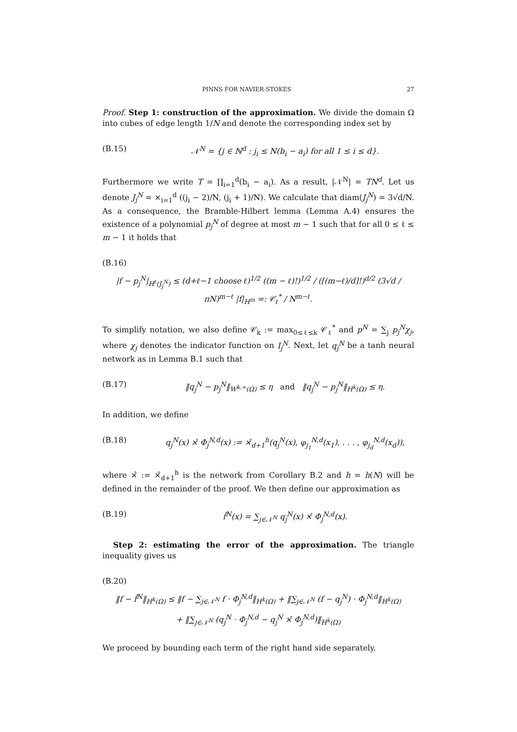PINNS FOR NAVIER-STOKES 27
Proof. Step 1: construction of the approximation. We divide the domain Ω into cubes of edge length 1/N and denote the corresponding index set by
(B.15) 𝒩<sup>N</sup> = {j ∈ ℕ<sup>d</sup> : j<sub>i</sub> ≤ N(b<sub>i</sub> − a<sub>i</sub>) for all 1 ≤ i ≤ d}.
Furthermore we write T = ∏<sub>i=1</sub><sup>d</sup>(b<sub>i</sub> − a<sub>i</sub>). As a result, |𝒩<sup>N</sup>| = TN<sup>d</sup>. Let us denote J<sub>j</sub><sup>N</sup> = ×<sub>i=1</sub><sup>d</sup> ((j<sub>i</sub> − 2)/N, (j<sub>i</sub> + 1)/N). We calculate that diam(J<sub>j</sub><sup>N</sup>) = 3√d/N. As a consequence, the Bramble-Hilbert lemma (Lemma A.4) ensures the existence of a polynomial p<sub>j</sub><sup>N</sup> of degree at most m − 1 such that for all 0 ≤ ℓ ≤ m − 1 it holds that
(B.16)
|f − p<sub>j</sub><sup>N</sup>|<sub>H<sup>ℓ</sup>(J<sub>j</sub><sup>N</sup>)</sub> ≤ (d+ℓ−1 choose ℓ)<sup>1/2</sup> ((m − ℓ)!)<sup>1/2</sup> / (⌈(m−ℓ)/d⌉!)<sup>d/2</sup> (3√d / πN)<sup>m−ℓ</sup> |f|<sub>H<sup>m</sup></sub> =: 𝒞<sub>ℓ</sub><sup>*</sup> / N<sup>m−ℓ</sup>.
To simplify notation, we also define 𝒞<sub>k</sub> := max<sub>0≤ℓ≤k</sub> 𝒞<sub>ℓ</sub><sup>*</sup> and p<sup>N</sup> = ∑<sub>j</sub> p<sub>j</sub><sup>N</sup>χ<sub>j</sub>, where χ<sub>j</sub> denotes the indicator function on I<sub>j</sub><sup>N</sup>. Next, let q<sub>j</sub><sup>N</sup> be a tanh neural network as in Lemma B.1 such that
(B.17) ‖q<sub>j</sub><sup>N</sup> − p<sub>j</sub><sup>N</sup>‖<sub>W<sup>k,∞</sup>(Ω)</sub> ≤ η and ‖q<sub>j</sub><sup>N</sup> − p<sub>j</sub><sup>N</sup>‖<sub>H<sup>k</sup>(Ω)</sub> ≤ η.
In addition, we define
(B.18) q<sub>j</sub><sup>N</sup>(x) ×̂ Φ<sub>j</sub><sup>N,d</sup>(x) := ×̂<sub>d+1</sub><sup>h</sup>(q<sub>j</sub><sup>N</sup>(x), φ<sub>j<sub>1</sub></sub><sup>N,d</sup>(x<sub>1</sub>), . . . , φ<sub>j<sub>d</sub></sub><sup>N,d</sup>(x<sub>d</sub>)),
where ×̂ := ×̂<sub>d+1</sub><sup>h</sup> is the network from Corollary B.2 and h = h(N) will be defined in the remainder of the proof. We then define our approximation as
(B.19) f̂<sup>N</sup>(x) = ∑<sub>j∈𝒩<sup>N</sup></sub> q<sub>j</sub><sup>N</sup>(x) ×̂ Φ<sub>j</sub><sup>N,d</sup>(x).
Step 2: estimating the error of the approximation. The triangle inequality gives us
(B.20)
‖f − f̂<sup>N</sup>‖<sub>H<sup>k</sup>(Ω)</sub> ≤ ‖f − ∑<sub>j∈𝒩<sup>N</sup></sub> f · Φ<sub>j</sub><sup>N,d</sup>‖<sub>H<sup>k</sup>(Ω)</sub> + ‖∑<sub>j∈𝒩<sup>N</sup></sub> (f − q<sub>j</sub><sup>N</sup>) · Φ<sub>j</sub><sup>N,d</sup>‖<sub>H<sup>k</sup>(Ω)</sub>
+ ‖∑<sub>j∈𝒩<sup>N</sup></sub> (q<sub>j</sub><sup>N</sup> · Φ<sub>j</sub><sup>N,d</sup> − q<sub>j</sub><sup>N</sup> ×̂ Φ<sub>j</sub><sup>N,d</sup>)‖<sub>H<sup>k</sup>(Ω)</sub>
We proceed by bounding each term of the right hand side separately.